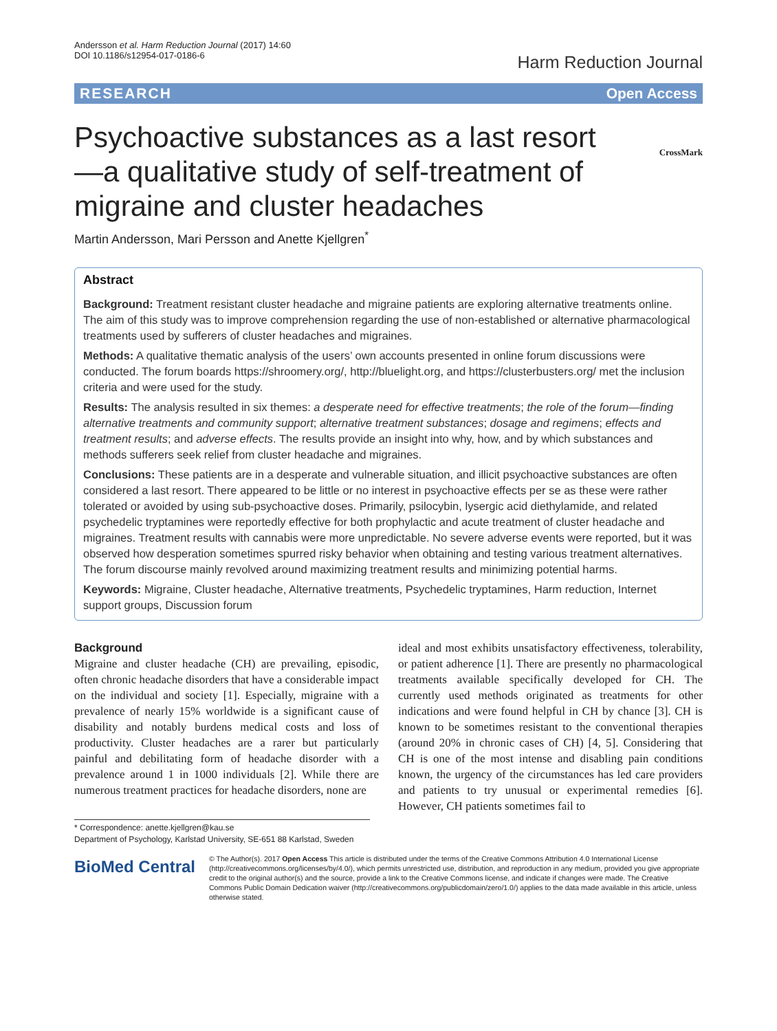Andersson et al. Harm Reduction Journal (2017) 14:60
DOI 10.1186/s12954-017-0186-6
Harm Reduction Journal
RESEARCH Open Access
CrossMark
Psychoactive substances as a last resort—a qualitative study of self-treatment of migraine and cluster headaches
Martin Andersson, Mari Persson and Anette Kjellgren<sup>*</sup>
Abstract
Background: Treatment resistant cluster headache and migraine patients are exploring alternative treatments online. The aim of this study was to improve comprehension regarding the use of non-established or alternative pharmacological treatments used by sufferers of cluster headaches and migraines.
Methods: A qualitative thematic analysis of the users’ own accounts presented in online forum discussions were conducted. The forum boards https://shroomery.org/, http://bluelight.org, and https://clusterbusters.org/ met the inclusion criteria and were used for the study.
Results: The analysis resulted in six themes: a desperate need for effective treatments; the role of the forum—finding alternative treatments and community support; alternative treatment substances; dosage and regimens; effects and treatment results; and adverse effects. The results provide an insight into why, how, and by which substances and methods sufferers seek relief from cluster headache and migraines.
Conclusions: These patients are in a desperate and vulnerable situation, and illicit psychoactive substances are often considered a last resort. There appeared to be little or no interest in psychoactive effects per se as these were rather tolerated or avoided by using sub-psychoactive doses. Primarily, psilocybin, lysergic acid diethylamide, and related psychedelic tryptamines were reportedly effective for both prophylactic and acute treatment of cluster headache and migraines. Treatment results with cannabis were more unpredictable. No severe adverse events were reported, but it was observed how desperation sometimes spurred risky behavior when obtaining and testing various treatment alternatives. The forum discourse mainly revolved around maximizing treatment results and minimizing potential harms.
Keywords: Migraine, Cluster headache, Alternative treatments, Psychedelic tryptamines, Harm reduction, Internet support groups, Discussion forum
Background
Migraine and cluster headache (CH) are prevailing, episodic, often chronic headache disorders that have a considerable impact on the individual and society [1]. Especially, migraine with a prevalence of nearly 15% worldwide is a significant cause of disability and notably burdens medical costs and loss of productivity. Cluster headaches are a rarer but particularly painful and debilitating form of headache disorder with a prevalence around 1 in 1000 individuals [2]. While there are numerous treatment practices for headache disorders, none are
ideal and most exhibits unsatisfactory effectiveness, tolerability, or patient adherence [1]. There are presently no pharmacological treatments available specifically developed for CH. The currently used methods originated as treatments for other indications and were found helpful in CH by chance [3]. CH is known to be sometimes resistant to the conventional therapies (around 20% in chronic cases of CH) [4, 5]. Considering that CH is one of the most intense and disabling pain conditions known, the urgency of the circumstances has led care providers and patients to try unusual or experimental remedies [6]. However, CH patients sometimes fail to
* Correspondence: anette.kjellgren@kau.se
Department of Psychology, Karlstad University, SE-651 88 Karlstad, Sweden
BioMed Central
© The Author(s). 2017 Open Access This article is distributed under the terms of the Creative Commons Attribution 4.0 International License (http://creativecommons.org/licenses/by/4.0/), which permits unrestricted use, distribution, and reproduction in any medium, provided you give appropriate credit to the original author(s) and the source, provide a link to the Creative Commons license, and indicate if changes were made. The Creative Commons Public Domain Dedication waiver (http://creativecommons.org/publicdomain/zero/1.0/) applies to the data made available in this article, unless otherwise stated.